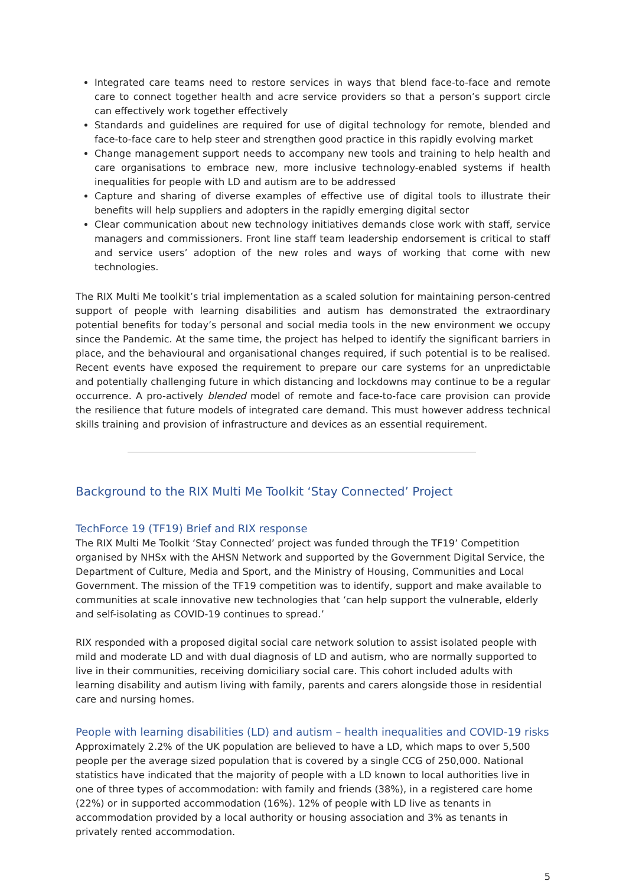Integrated care teams need to restore services in ways that blend face-to-face and remote care to connect together health and acre service providers so that a person’s support circle can effectively work together effectively
Standards and guidelines are required for use of digital technology for remote, blended and face-to-face care to help steer and strengthen good practice in this rapidly evolving market
Change management support needs to accompany new tools and training to help health and care organisations to embrace new, more inclusive technology-enabled systems if health inequalities for people with LD and autism are to be addressed
Capture and sharing of diverse examples of effective use of digital tools to illustrate their benefits will help suppliers and adopters in the rapidly emerging digital sector
Clear communication about new technology initiatives demands close work with staff, service managers and commissioners. Front line staff team leadership endorsement is critical to staff and service users’ adoption of the new roles and ways of working that come with new technologies.
The RIX Multi Me toolkit’s trial implementation as a scaled solution for maintaining person-centred support of people with learning disabilities and autism has demonstrated the extraordinary potential benefits for today’s personal and social media tools in the new environment we occupy since the Pandemic. At the same time, the project has helped to identify the significant barriers in place, and the behavioural and organisational changes required, if such potential is to be realised. Recent events have exposed the requirement to prepare our care systems for an unpredictable and potentially challenging future in which distancing and lockdowns may continue to be a regular occurrence. A pro-actively blended model of remote and face-to-face care provision can provide the resilience that future models of integrated care demand. This must however address technical skills training and provision of infrastructure and devices as an essential requirement.
Background to the RIX Multi Me Toolkit ‘Stay Connected’ Project
TechForce 19 (TF19) Brief and RIX response
The RIX Multi Me Toolkit ‘Stay Connected’ project was funded through the TF19’ Competition organised by NHSx with the AHSN Network and supported by the Government Digital Service, the Department of Culture, Media and Sport, and the Ministry of Housing, Communities and Local Government. The mission of the TF19 competition was to identify, support and make available to communities at scale innovative new technologies that ‘can help support the vulnerable, elderly and self-isolating as COVID-19 continues to spread.’
RIX responded with a proposed digital social care network solution to assist isolated people with mild and moderate LD and with dual diagnosis of LD and autism, who are normally supported to live in their communities, receiving domiciliary social care. This cohort included adults with learning disability and autism living with family, parents and carers alongside those in residential care and nursing homes.
People with learning disabilities (LD) and autism – health inequalities and COVID-19 risks
Approximately 2.2% of the UK population are believed to have a LD, which maps to over 5,500 people per the average sized population that is covered by a single CCG of 250,000. National statistics have indicated that the majority of people with a LD known to local authorities live in one of three types of accommodation: with family and friends (38%), in a registered care home (22%) or in supported accommodation (16%). 12% of people with LD live as tenants in accommodation provided by a local authority or housing association and 3% as tenants in privately rented accommodation.
5